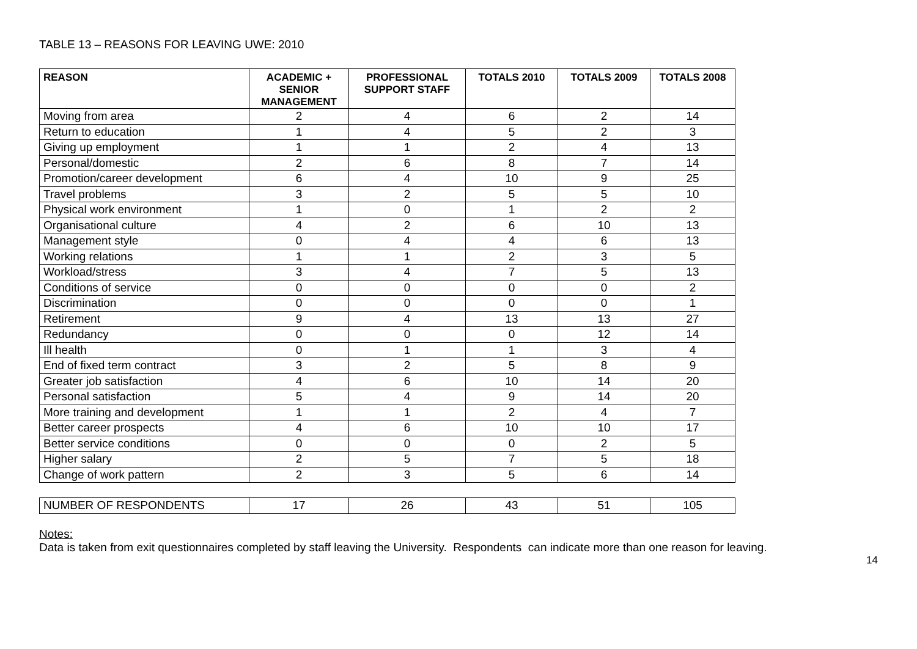TABLE 13 – REASONS FOR LEAVING UWE: 2010
| REASON | ACADEMIC + SENIOR MANAGEMENT | PROFESSIONAL SUPPORT STAFF | TOTALS 2010 | TOTALS 2009 | TOTALS 2008 |
| --- | --- | --- | --- | --- | --- |
| Moving from area | 2 | 4 | 6 | 2 | 14 |
| Return to education | 1 | 4 | 5 | 2 | 3 |
| Giving up employment | 1 | 1 | 2 | 4 | 13 |
| Personal/domestic | 2 | 6 | 8 | 7 | 14 |
| Promotion/career development | 6 | 4 | 10 | 9 | 25 |
| Travel problems | 3 | 2 | 5 | 5 | 10 |
| Physical work environment | 1 | 0 | 1 | 2 | 2 |
| Organisational culture | 4 | 2 | 6 | 10 | 13 |
| Management style | 0 | 4 | 4 | 6 | 13 |
| Working relations | 1 | 1 | 2 | 3 | 5 |
| Workload/stress | 3 | 4 | 7 | 5 | 13 |
| Conditions of service | 0 | 0 | 0 | 0 | 2 |
| Discrimination | 0 | 0 | 0 | 0 | 1 |
| Retirement | 9 | 4 | 13 | 13 | 27 |
| Redundancy | 0 | 0 | 0 | 12 | 14 |
| Ill health | 0 | 1 | 1 | 3 | 4 |
| End of fixed term contract | 3 | 2 | 5 | 8 | 9 |
| Greater job satisfaction | 4 | 6 | 10 | 14 | 20 |
| Personal satisfaction | 5 | 4 | 9 | 14 | 20 |
| More training and development | 1 | 1 | 2 | 4 | 7 |
| Better career prospects | 4 | 6 | 10 | 10 | 17 |
| Better service conditions | 0 | 0 | 0 | 2 | 5 |
| Higher salary | 2 | 5 | 7 | 5 | 18 |
| Change of work pattern | 2 | 3 | 5 | 6 | 14 |
| NUMBER OF RESPONDENTS | 17 | 26 | 43 | 51 | 105 |
Notes:
Data is taken from exit questionnaires completed by staff leaving the University. Respondents can indicate more than one reason for leaving.
14